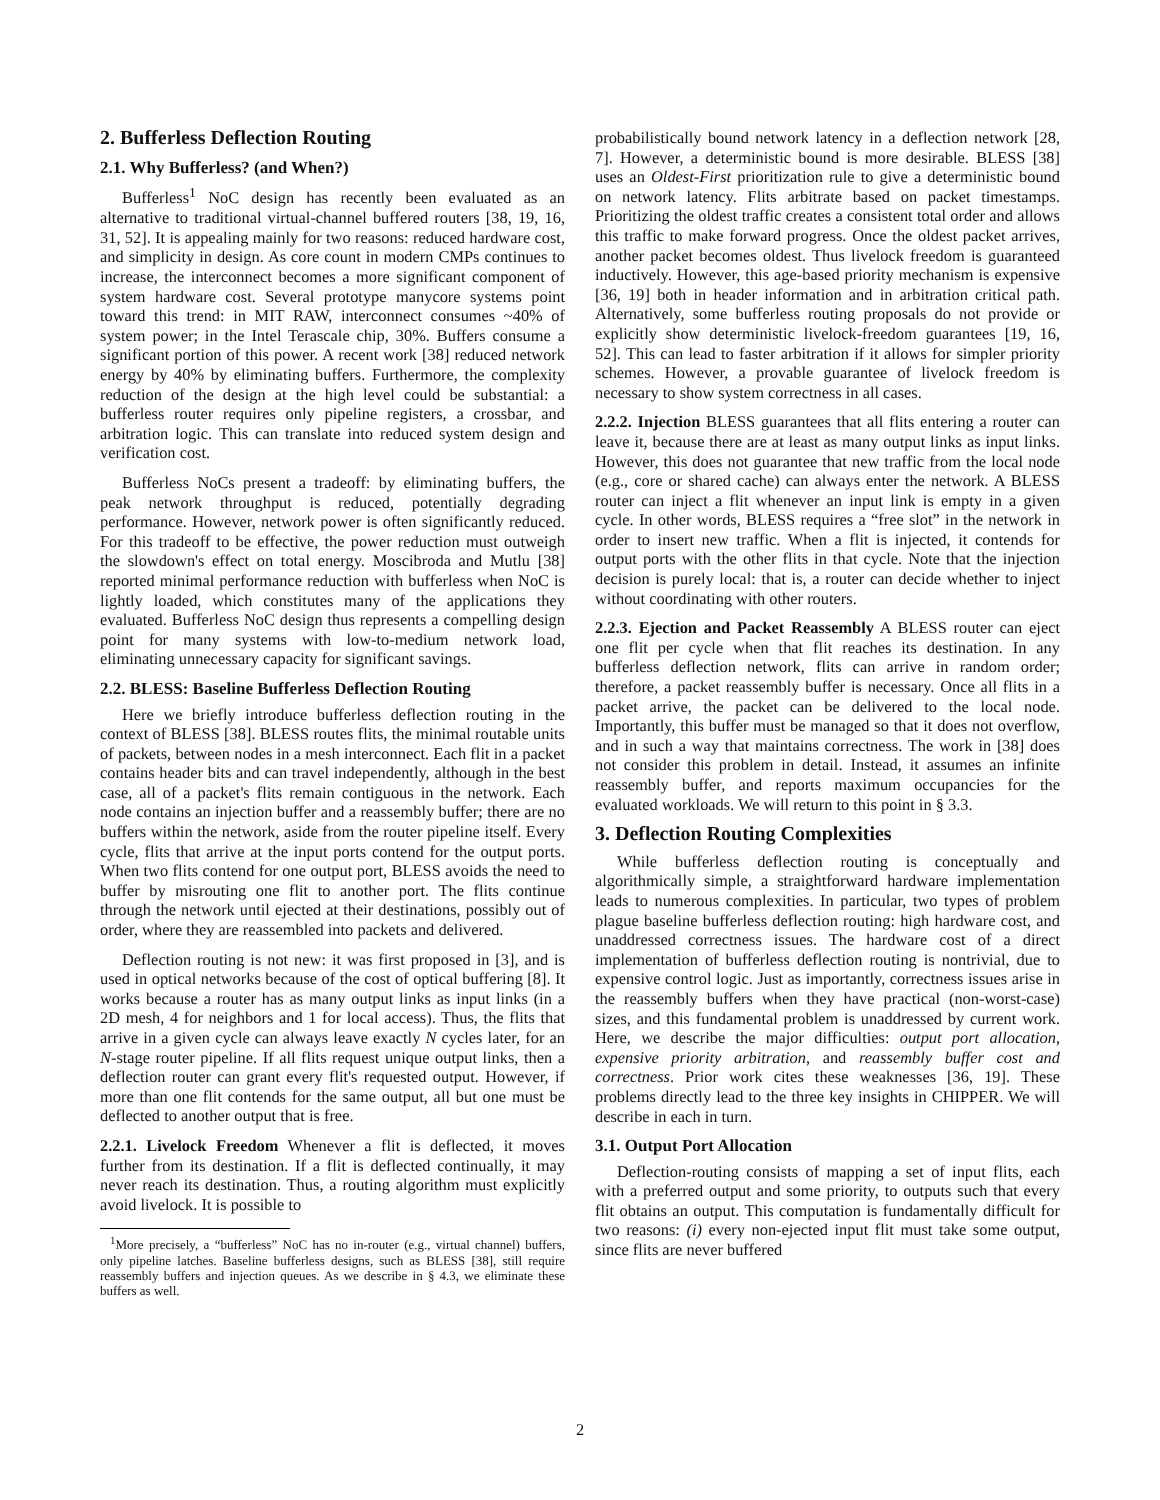2. Bufferless Deflection Routing
2.1. Why Bufferless? (and When?)
Bufferless<sup>1</sup> NoC design has recently been evaluated as an alternative to traditional virtual-channel buffered routers [38, 19, 16, 31, 52]. It is appealing mainly for two reasons: reduced hardware cost, and simplicity in design. As core count in modern CMPs continues to increase, the interconnect becomes a more significant component of system hardware cost. Several prototype manycore systems point toward this trend: in MIT RAW, interconnect consumes ~40% of system power; in the Intel Terascale chip, 30%. Buffers consume a significant portion of this power. A recent work [38] reduced network energy by 40% by eliminating buffers. Furthermore, the complexity reduction of the design at the high level could be substantial: a bufferless router requires only pipeline registers, a crossbar, and arbitration logic. This can translate into reduced system design and verification cost.
Bufferless NoCs present a tradeoff: by eliminating buffers, the peak network throughput is reduced, potentially degrading performance. However, network power is often significantly reduced. For this tradeoff to be effective, the power reduction must outweigh the slowdown's effect on total energy. Moscibroda and Mutlu [38] reported minimal performance reduction with bufferless when NoC is lightly loaded, which constitutes many of the applications they evaluated. Bufferless NoC design thus represents a compelling design point for many systems with low-to-medium network load, eliminating unnecessary capacity for significant savings.
2.2. BLESS: Baseline Bufferless Deflection Routing
Here we briefly introduce bufferless deflection routing in the context of BLESS [38]. BLESS routes flits, the minimal routable units of packets, between nodes in a mesh interconnect. Each flit in a packet contains header bits and can travel independently, although in the best case, all of a packet's flits remain contiguous in the network. Each node contains an injection buffer and a reassembly buffer; there are no buffers within the network, aside from the router pipeline itself. Every cycle, flits that arrive at the input ports contend for the output ports. When two flits contend for one output port, BLESS avoids the need to buffer by misrouting one flit to another port. The flits continue through the network until ejected at their destinations, possibly out of order, where they are reassembled into packets and delivered.
Deflection routing is not new: it was first proposed in [3], and is used in optical networks because of the cost of optical buffering [8]. It works because a router has as many output links as input links (in a 2D mesh, 4 for neighbors and 1 for local access). Thus, the flits that arrive in a given cycle can always leave exactly N cycles later, for an N-stage router pipeline. If all flits request unique output links, then a deflection router can grant every flit's requested output. However, if more than one flit contends for the same output, all but one must be deflected to another output that is free.
2.2.1. Livelock Freedom Whenever a flit is deflected, it moves further from its destination. If a flit is deflected continually, it may never reach its destination. Thus, a routing algorithm must explicitly avoid livelock. It is possible to
<sup>1</sup> More precisely, a “bufferless” NoC has no in-router (e.g., virtual channel) buffers, only pipeline latches. Baseline bufferless designs, such as BLESS [38], still require reassembly buffers and injection queues. As we describe in § 4.3, we eliminate these buffers as well.
probabilistically bound network latency in a deflection network [28, 7]. However, a deterministic bound is more desirable. BLESS [38] uses an Oldest-First prioritization rule to give a deterministic bound on network latency. Flits arbitrate based on packet timestamps. Prioritizing the oldest traffic creates a consistent total order and allows this traffic to make forward progress. Once the oldest packet arrives, another packet becomes oldest. Thus livelock freedom is guaranteed inductively. However, this age-based priority mechanism is expensive [36, 19] both in header information and in arbitration critical path. Alternatively, some bufferless routing proposals do not provide or explicitly show deterministic livelock-freedom guarantees [19, 16, 52]. This can lead to faster arbitration if it allows for simpler priority schemes. However, a provable guarantee of livelock freedom is necessary to show system correctness in all cases.
2.2.2. Injection BLESS guarantees that all flits entering a router can leave it, because there are at least as many output links as input links. However, this does not guarantee that new traffic from the local node (e.g., core or shared cache) can always enter the network. A BLESS router can inject a flit whenever an input link is empty in a given cycle. In other words, BLESS requires a “free slot” in the network in order to insert new traffic. When a flit is injected, it contends for output ports with the other flits in that cycle. Note that the injection decision is purely local: that is, a router can decide whether to inject without coordinating with other routers.
2.2.3. Ejection and Packet Reassembly A BLESS router can eject one flit per cycle when that flit reaches its destination. In any bufferless deflection network, flits can arrive in random order; therefore, a packet reassembly buffer is necessary. Once all flits in a packet arrive, the packet can be delivered to the local node. Importantly, this buffer must be managed so that it does not overflow, and in such a way that maintains correctness. The work in [38] does not consider this problem in detail. Instead, it assumes an infinite reassembly buffer, and reports maximum occupancies for the evaluated workloads. We will return to this point in § 3.3.
3. Deflection Routing Complexities
While bufferless deflection routing is conceptually and algorithmically simple, a straightforward hardware implementation leads to numerous complexities. In particular, two types of problem plague baseline bufferless deflection routing: high hardware cost, and unaddressed correctness issues. The hardware cost of a direct implementation of bufferless deflection routing is nontrivial, due to expensive control logic. Just as importantly, correctness issues arise in the reassembly buffers when they have practical (non-worst-case) sizes, and this fundamental problem is unaddressed by current work. Here, we describe the major difficulties: output port allocation, expensive priority arbitration, and reassembly buffer cost and correctness. Prior work cites these weaknesses [36, 19]. These problems directly lead to the three key insights in CHIPPER. We will describe in each in turn.
3.1. Output Port Allocation
Deflection-routing consists of mapping a set of input flits, each with a preferred output and some priority, to outputs such that every flit obtains an output. This computation is fundamentally difficult for two reasons: (i) every non-ejected input flit must take some output, since flits are never buffered
2